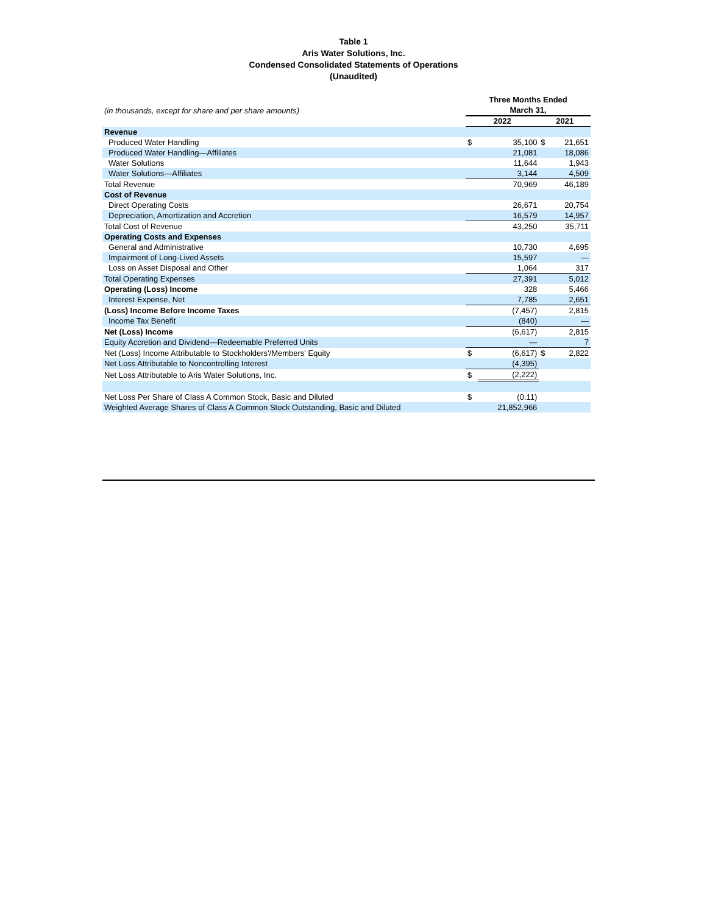Table 1
Aris Water Solutions, Inc.
Condensed Consolidated Statements of Operations
(Unaudited)
| (in thousands, except for share and per share amounts) | Three Months Ended March 31, | | | |
| | 2022 | | 2021 | |
| Revenue | | | | |
| Produced Water Handling | $ | 35,100 | $ | 21,651 |
| Produced Water Handling—Affiliates | | 21,081 | | 18,086 |
| Water Solutions | | 11,644 | | 1,943 |
| Water Solutions—Affiliates | | 3,144 | | 4,509 |
| Total Revenue | | 70,969 | | 46,189 |
| Cost of Revenue | | | | |
| Direct Operating Costs | | 26,671 | | 20,754 |
| Depreciation, Amortization and Accretion | | 16,579 | | 14,957 |
| Total Cost of Revenue | | 43,250 | | 35,711 |
| Operating Costs and Expenses | | | | |
| General and Administrative | | 10,730 | | 4,695 |
| Impairment of Long-Lived Assets | | 15,597 | | — |
| Loss on Asset Disposal and Other | | 1,064 | | 317 |
| Total Operating Expenses | | 27,391 | | 5,012 |
| Operating (Loss) Income | | 328 | | 5,466 |
| Interest Expense, Net | | 7,785 | | 2,651 |
| (Loss) Income Before Income Taxes | | (7,457) | | 2,815 |
| Income Tax Benefit | | (840) | | — |
| Net (Loss) Income | | (6,617) | | 2,815 |
| Equity Accretion and Dividend—Redeemable Preferred Units | | — | | 7 |
| Net (Loss) Income Attributable to Stockholders'/Members' Equity | $ | (6,617) | $ | 2,822 |
| Net Loss Attributable to Noncontrolling Interest | | (4,395) | | |
| Net Loss Attributable to Aris Water Solutions, Inc. | $ | (2,222) | | |
| Net Loss Per Share of Class A Common Stock, Basic and Diluted | $ | (0.11) | | |
| Weighted Average Shares of Class A Common Stock Outstanding, Basic and Diluted | | 21,852,966 | | |